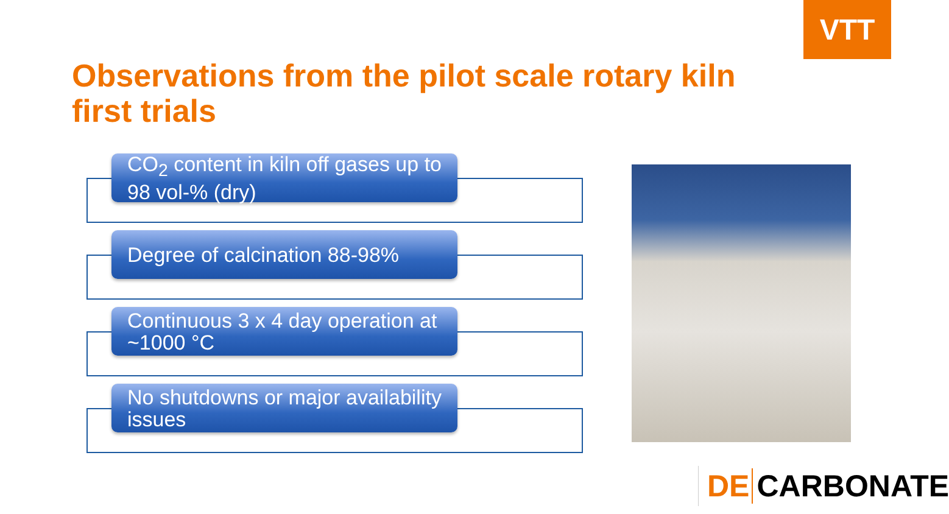VTT
Observations from the pilot scale rotary kiln first trials
CO<sub>2</sub> content in kiln off gases up to 98 vol-% (dry)
Degree of calcination 88-98%
Continuous 3 x 4 day operation at ~1000 °C
No shutdowns or major availability issues
DE CARBONATE